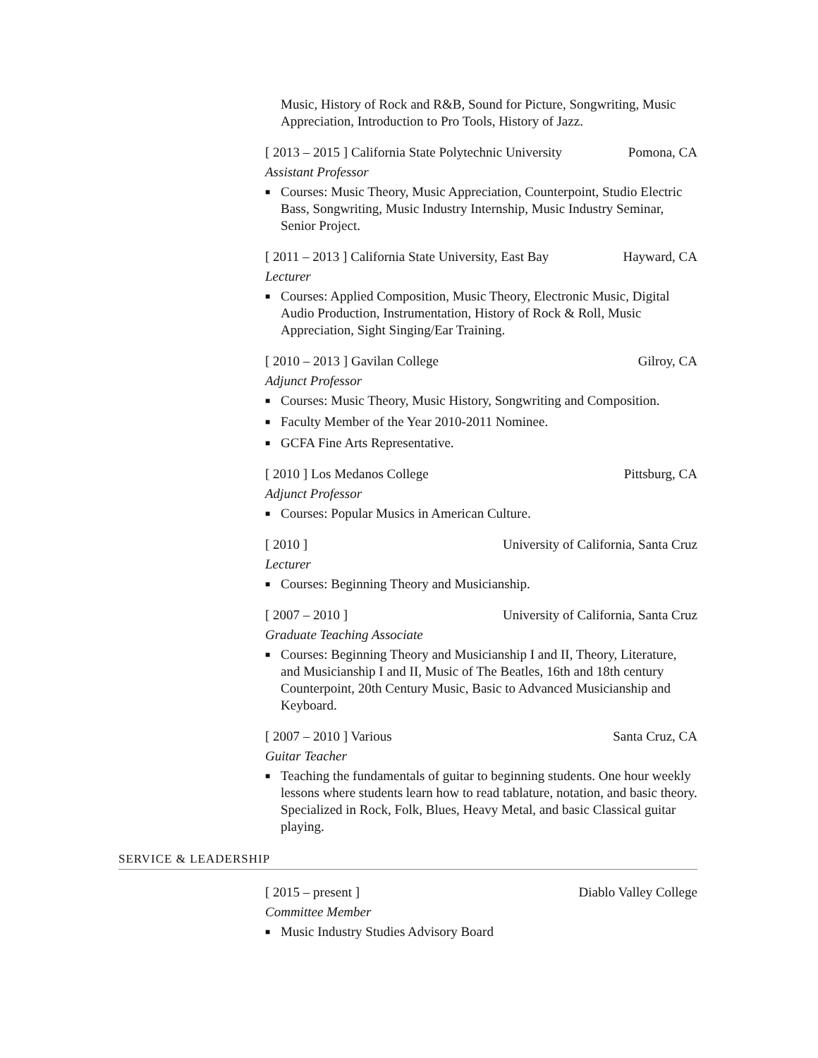Music, History of Rock and R&B, Sound for Picture, Songwriting, Music Appreciation, Introduction to Pro Tools, History of Jazz.
[ 2013 – 2015 ] California State Polytechnic University Pomona, CA
Assistant Professor
■ Courses: Music Theory, Music Appreciation, Counterpoint, Studio Electric Bass, Songwriting, Music Industry Internship, Music Industry Seminar, Senior Project.
[ 2011 – 2013 ] California State University, East Bay Hayward, CA
Lecturer
■ Courses: Applied Composition, Music Theory, Electronic Music, Digital Audio Production, Instrumentation, History of Rock & Roll, Music Appreciation, Sight Singing/Ear Training.
[ 2010 – 2013 ] Gavilan College Gilroy, CA
Adjunct Professor
■ Courses: Music Theory, Music History, Songwriting and Composition.
■ Faculty Member of the Year 2010-2011 Nominee.
■ GCFA Fine Arts Representative.
[ 2010 ] Los Medanos College Pittsburg, CA
Adjunct Professor
■ Courses: Popular Musics in American Culture.
[ 2010 ] University of California, Santa Cruz
Lecturer
■ Courses: Beginning Theory and Musicianship.
[ 2007 – 2010 ] University of California, Santa Cruz
Graduate Teaching Associate
■ Courses: Beginning Theory and Musicianship I and II, Theory, Literature, and Musicianship I and II, Music of The Beatles, 16th and 18th century Counterpoint, 20th Century Music, Basic to Advanced Musicianship and Keyboard.
[ 2007 – 2010 ] Various Santa Cruz, CA
Guitar Teacher
■ Teaching the fundamentals of guitar to beginning students. One hour weekly lessons where students learn how to read tablature, notation, and basic theory. Specialized in Rock, Folk, Blues, Heavy Metal, and basic Classical guitar playing.
SERVICE & LEADERSHIP
[ 2015 – present ] Diablo Valley College
Committee Member
■ Music Industry Studies Advisory Board